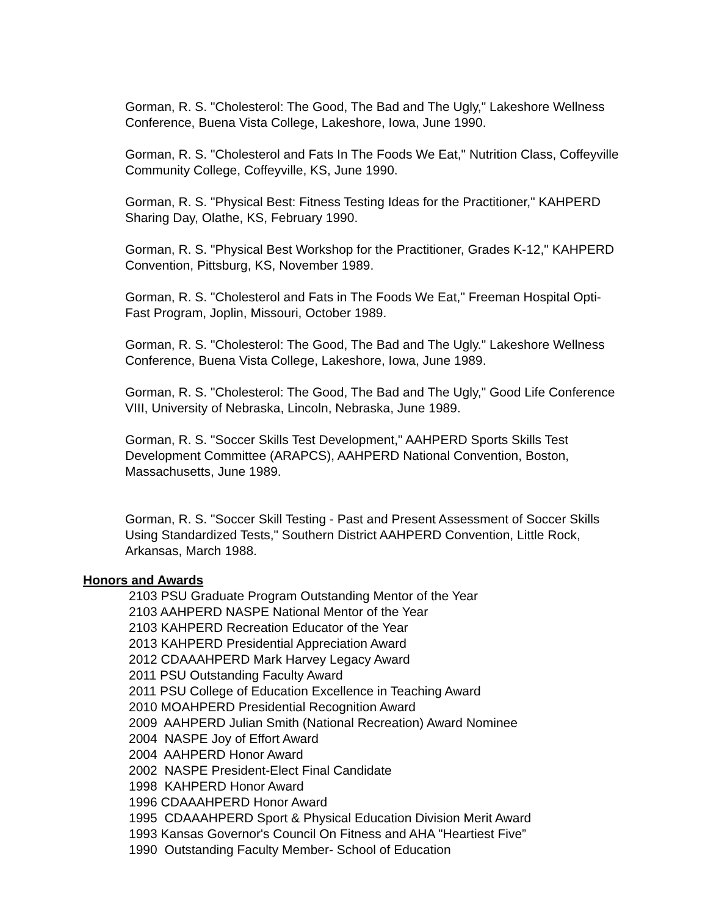Gorman, R. S. "Cholesterol: The Good, The Bad and The Ugly," Lakeshore Wellness Conference, Buena Vista College, Lakeshore, Iowa, June 1990.
Gorman, R. S. "Cholesterol and Fats In The Foods We Eat," Nutrition Class, Coffeyville Community College, Coffeyville, KS, June 1990.
Gorman, R. S. "Physical Best: Fitness Testing Ideas for the Practitioner," KAHPERD Sharing Day, Olathe, KS, February 1990.
Gorman, R. S. "Physical Best Workshop for the Practitioner, Grades K-12," KAHPERD Convention, Pittsburg, KS, November 1989.
Gorman, R. S. "Cholesterol and Fats in The Foods We Eat," Freeman Hospital Opti-Fast Program, Joplin, Missouri, October 1989.
Gorman, R. S. "Cholesterol: The Good, The Bad and The Ugly." Lakeshore Wellness Conference, Buena Vista College, Lakeshore, Iowa, June 1989.
Gorman, R. S. "Cholesterol: The Good, The Bad and The Ugly," Good Life Conference VIII, University of Nebraska, Lincoln, Nebraska, June 1989.
Gorman, R. S. "Soccer Skills Test Development," AAHPERD Sports Skills Test Development Committee (ARAPCS), AAHPERD National Convention, Boston, Massachusetts, June 1989.
Gorman, R. S. "Soccer Skill Testing - Past and Present Assessment of Soccer Skills Using Standardized Tests," Southern District AAHPERD Convention, Little Rock, Arkansas, March 1988.
Honors and Awards
2103 PSU Graduate Program Outstanding Mentor of the Year
2103 AAHPERD NASPE National Mentor of the Year
2103 KAHPERD Recreation Educator of the Year
2013 KAHPERD Presidential Appreciation Award
2012 CDAAAHPERD Mark Harvey Legacy Award
2011 PSU Outstanding Faculty Award
2011 PSU College of Education Excellence in Teaching Award
2010 MOAHPERD Presidential Recognition Award
2009 AAHPERD Julian Smith (National Recreation) Award Nominee
2004 NASPE Joy of Effort Award
2004 AAHPERD Honor Award
2002 NASPE President-Elect Final Candidate
1998 KAHPERD Honor Award
1996 CDAAAHPERD Honor Award
1995 CDAAAHPERD Sport & Physical Education Division Merit Award
1993 Kansas Governor's Council On Fitness and AHA "Heartiest Five”
1990 Outstanding Faculty Member- School of Education